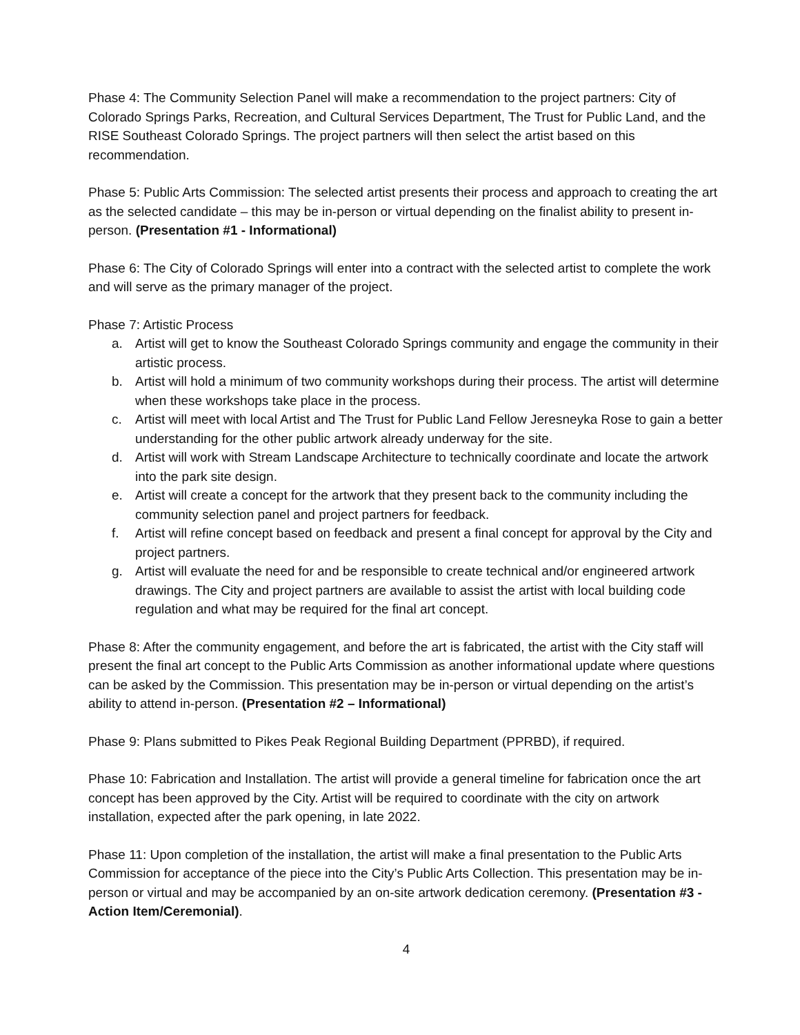Phase 4: The Community Selection Panel will make a recommendation to the project partners: City of Colorado Springs Parks, Recreation, and Cultural Services Department, The Trust for Public Land, and the RISE Southeast Colorado Springs. The project partners will then select the artist based on this recommendation.
Phase 5: Public Arts Commission: The selected artist presents their process and approach to creating the art as the selected candidate – this may be in-person or virtual depending on the finalist ability to present in-person. (Presentation #1 - Informational)
Phase 6: The City of Colorado Springs will enter into a contract with the selected artist to complete the work and will serve as the primary manager of the project.
Phase 7: Artistic Process
a. Artist will get to know the Southeast Colorado Springs community and engage the community in their artistic process.
b. Artist will hold a minimum of two community workshops during their process. The artist will determine when these workshops take place in the process.
c. Artist will meet with local Artist and The Trust for Public Land Fellow Jeresneyka Rose to gain a better understanding for the other public artwork already underway for the site.
d. Artist will work with Stream Landscape Architecture to technically coordinate and locate the artwork into the park site design.
e. Artist will create a concept for the artwork that they present back to the community including the community selection panel and project partners for feedback.
f. Artist will refine concept based on feedback and present a final concept for approval by the City and project partners.
g. Artist will evaluate the need for and be responsible to create technical and/or engineered artwork drawings. The City and project partners are available to assist the artist with local building code regulation and what may be required for the final art concept.
Phase 8: After the community engagement, and before the art is fabricated, the artist with the City staff will present the final art concept to the Public Arts Commission as another informational update where questions can be asked by the Commission. This presentation may be in-person or virtual depending on the artist’s ability to attend in-person. (Presentation #2 – Informational)
Phase 9: Plans submitted to Pikes Peak Regional Building Department (PPRBD), if required.
Phase 10: Fabrication and Installation. The artist will provide a general timeline for fabrication once the art concept has been approved by the City. Artist will be required to coordinate with the city on artwork installation, expected after the park opening, in late 2022.
Phase 11: Upon completion of the installation, the artist will make a final presentation to the Public Arts Commission for acceptance of the piece into the City’s Public Arts Collection. This presentation may be in-person or virtual and may be accompanied by an on-site artwork dedication ceremony. (Presentation #3 - Action Item/Ceremonial).
4